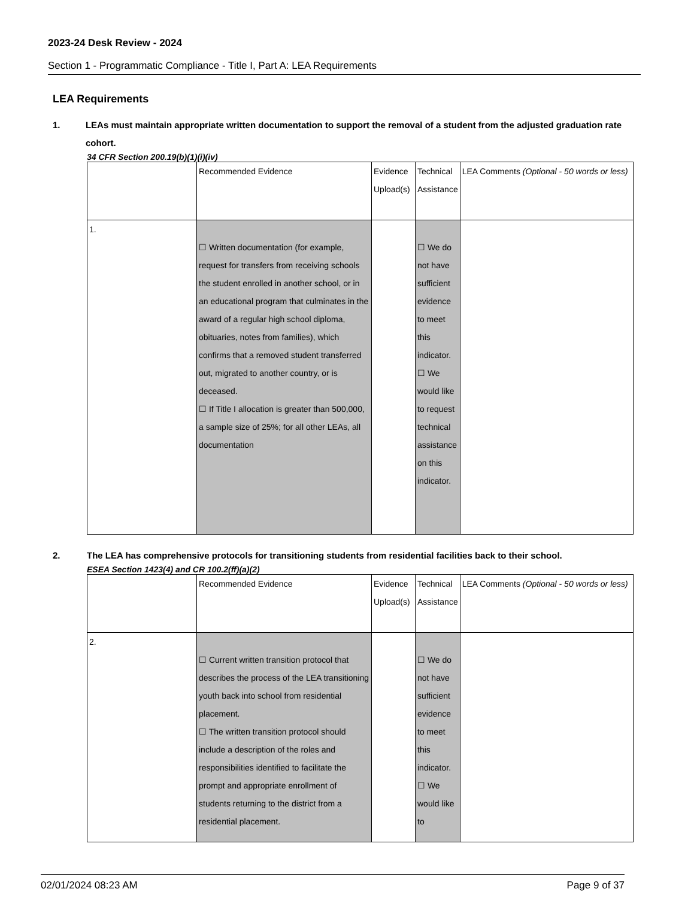2023-24 Desk Review - 2024
Section 1 - Programmatic Compliance - Title I, Part A: LEA Requirements
LEA Requirements
1. LEAs must maintain appropriate written documentation to support the removal of a student from the adjusted graduation rate cohort.
34 CFR Section 200.19(b)(1)(i)(iv)
| | Recommended Evidence | Evidence Upload(s) | Technical Assistance | LEA Comments (Optional - 50 words or less) |
| --- | --- | --- | --- | --- |
| 1. | ☐ Written documentation (for example, request for transfers from receiving schools the student enrolled in another school, or in an educational program that culminates in the award of a regular high school diploma, obituaries, notes from families), which confirms that a removed student transferred out, migrated to another country, or is deceased. ☐ If Title I allocation is greater than 500,000, a sample size of 25%; for all other LEAs, all documentation | | ☐ We do not have sufficient evidence to meet this indicator. ☐ We would like to request technical assistance on this indicator. | |
2. The LEA has comprehensive protocols for transitioning students from residential facilities back to their school.
ESEA Section 1423(4) and CR 100.2(ff)(a)(2)
| | Recommended Evidence | Evidence Upload(s) | Technical Assistance | LEA Comments (Optional - 50 words or less) |
| --- | --- | --- | --- | --- |
| 2. | ☐ Current written transition protocol that describes the process of the LEA transitioning youth back into school from residential placement. ☐ The written transition protocol should include a description of the roles and responsibilities identified to facilitate the prompt and appropriate enrollment of students returning to the district from a residential placement. | | ☐ We do not have sufficient evidence to meet this indicator. ☐ We would like to | |
02/01/2024 08:23 AM Page 9 of 37